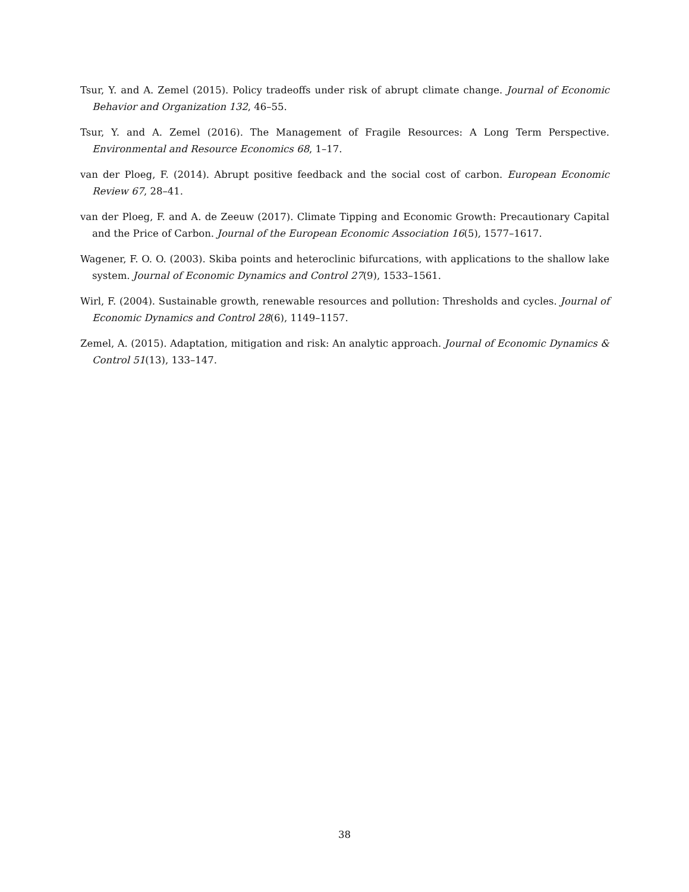Tsur, Y. and A. Zemel (2015). Policy tradeoffs under risk of abrupt climate change. Journal of Economic Behavior and Organization 132, 46–55.
Tsur, Y. and A. Zemel (2016). The Management of Fragile Resources: A Long Term Perspective. Environmental and Resource Economics 68, 1–17.
van der Ploeg, F. (2014). Abrupt positive feedback and the social cost of carbon. European Economic Review 67, 28–41.
van der Ploeg, F. and A. de Zeeuw (2017). Climate Tipping and Economic Growth: Precautionary Capital and the Price of Carbon. Journal of the European Economic Association 16(5), 1577–1617.
Wagener, F. O. O. (2003). Skiba points and heteroclinic bifurcations, with applications to the shallow lake system. Journal of Economic Dynamics and Control 27(9), 1533–1561.
Wirl, F. (2004). Sustainable growth, renewable resources and pollution: Thresholds and cycles. Journal of Economic Dynamics and Control 28(6), 1149–1157.
Zemel, A. (2015). Adaptation, mitigation and risk: An analytic approach. Journal of Economic Dynamics & Control 51(13), 133–147.
38